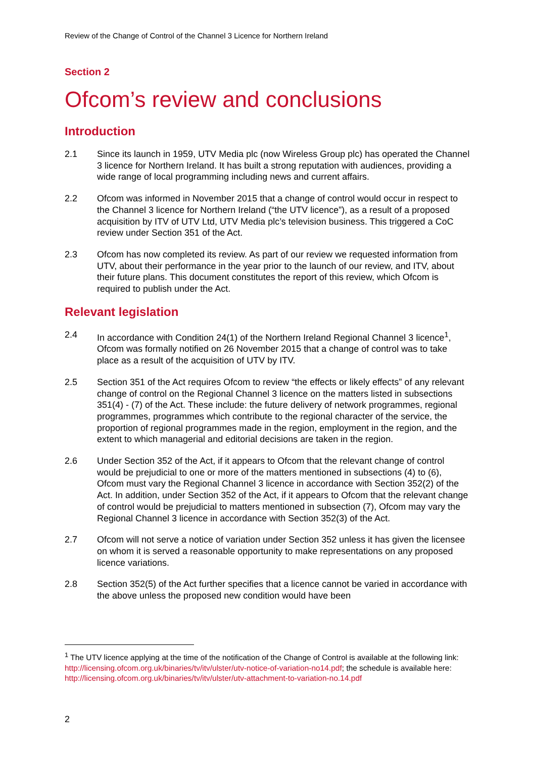Review of the Change of Control of the Channel 3 Licence for Northern Ireland
Section 2
Ofcom’s review and conclusions
Introduction
2.1 Since its launch in 1959, UTV Media plc (now Wireless Group plc) has operated the Channel 3 licence for Northern Ireland. It has built a strong reputation with audiences, providing a wide range of local programming including news and current affairs.
2.2 Ofcom was informed in November 2015 that a change of control would occur in respect to the Channel 3 licence for Northern Ireland (“the UTV licence”), as a result of a proposed acquisition by ITV of UTV Ltd, UTV Media plc’s television business. This triggered a CoC review under Section 351 of the Act.
2.3 Ofcom has now completed its review. As part of our review we requested information from UTV, about their performance in the year prior to the launch of our review, and ITV, about their future plans. This document constitutes the report of this review, which Ofcom is required to publish under the Act.
Relevant legislation
2.4 In accordance with Condition 24(1) of the Northern Ireland Regional Channel 3 licence<sup>1</sup>, Ofcom was formally notified on 26 November 2015 that a change of control was to take place as a result of the acquisition of UTV by ITV.
2.5 Section 351 of the Act requires Ofcom to review “the effects or likely effects” of any relevant change of control on the Regional Channel 3 licence on the matters listed in subsections 351(4) - (7) of the Act. These include: the future delivery of network programmes, regional programmes, programmes which contribute to the regional character of the service, the proportion of regional programmes made in the region, employment in the region, and the extent to which managerial and editorial decisions are taken in the region.
2.6 Under Section 352 of the Act, if it appears to Ofcom that the relevant change of control would be prejudicial to one or more of the matters mentioned in subsections (4) to (6), Ofcom must vary the Regional Channel 3 licence in accordance with Section 352(2) of the Act. In addition, under Section 352 of the Act, if it appears to Ofcom that the relevant change of control would be prejudicial to matters mentioned in subsection (7), Ofcom may vary the Regional Channel 3 licence in accordance with Section 352(3) of the Act.
2.7 Ofcom will not serve a notice of variation under Section 352 unless it has given the licensee on whom it is served a reasonable opportunity to make representations on any proposed licence variations.
2.8 Section 352(5) of the Act further specifies that a licence cannot be varied in accordance with the above unless the proposed new condition would have been
<sup>1</sup> The UTV licence applying at the time of the notification of the Change of Control is available at the following link: http://licensing.ofcom.org.uk/binaries/tv/itv/ulster/utv-notice-of-variation-no14.pdf; the schedule is available here: http://licensing.ofcom.org.uk/binaries/tv/itv/ulster/utv-attachment-to-variation-no.14.pdf
2